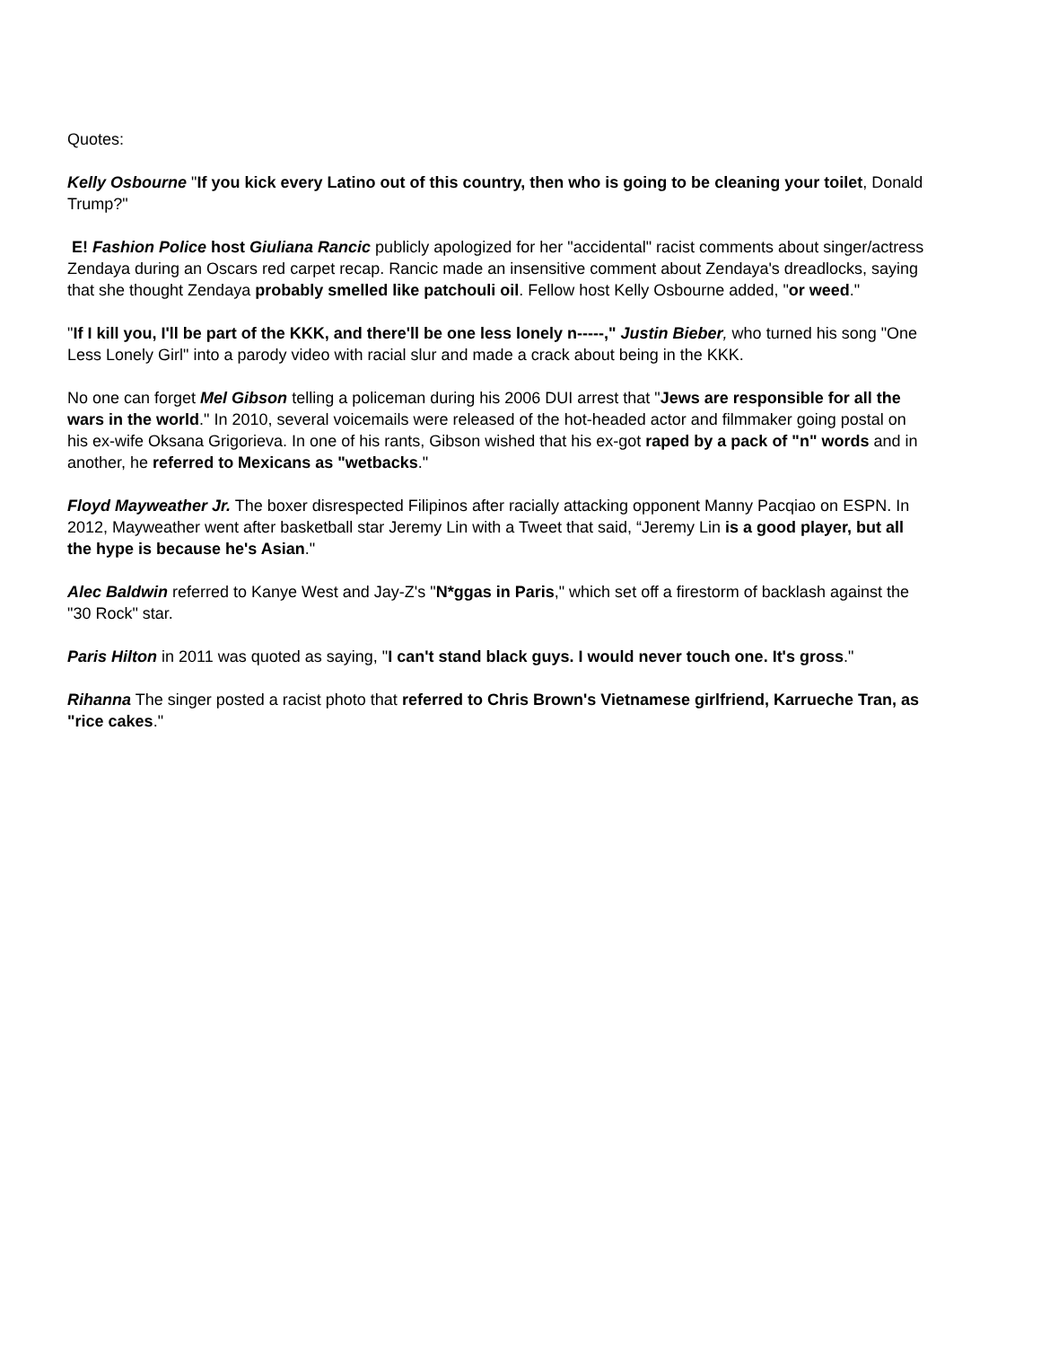Quotes:
Kelly Osbourne "If you kick every Latino out of this country, then who is going to be cleaning your toilet, Donald Trump?"
E! Fashion Police host Giuliana Rancic publicly apologized for her "accidental" racist comments about singer/actress Zendaya during an Oscars red carpet recap. Rancic made an insensitive comment about Zendaya's dreadlocks, saying that she thought Zendaya probably smelled like patchouli oil. Fellow host Kelly Osbourne added, "or weed."
"If I kill you, I'll be part of the KKK, and there'll be one less lonely n-----," Justin Bieber, who turned his song "One Less Lonely Girl" into a parody video with racial slur and made a crack about being in the KKK.
No one can forget Mel Gibson telling a policeman during his 2006 DUI arrest that "Jews are responsible for all the wars in the world." In 2010, several voicemails were released of the hot-headed actor and filmmaker going postal on his ex-wife Oksana Grigorieva. In one of his rants, Gibson wished that his ex-got raped by a pack of "n" words and in another, he referred to Mexicans as "wetbacks."
Floyd Mayweather Jr. The boxer disrespected Filipinos after racially attacking opponent Manny Pacqiao on ESPN. In 2012, Mayweather went after basketball star Jeremy Lin with a Tweet that said, “Jeremy Lin is a good player, but all the hype is because he's Asian."
Alec Baldwin referred to Kanye West and Jay-Z's "N*ggas in Paris," which set off a firestorm of backlash against the "30 Rock" star.
Paris Hilton in 2011 was quoted as saying, "I can't stand black guys. I would never touch one. It's gross."
Rihanna The singer posted a racist photo that referred to Chris Brown's Vietnamese girlfriend, Karrueche Tran, as "rice cakes."